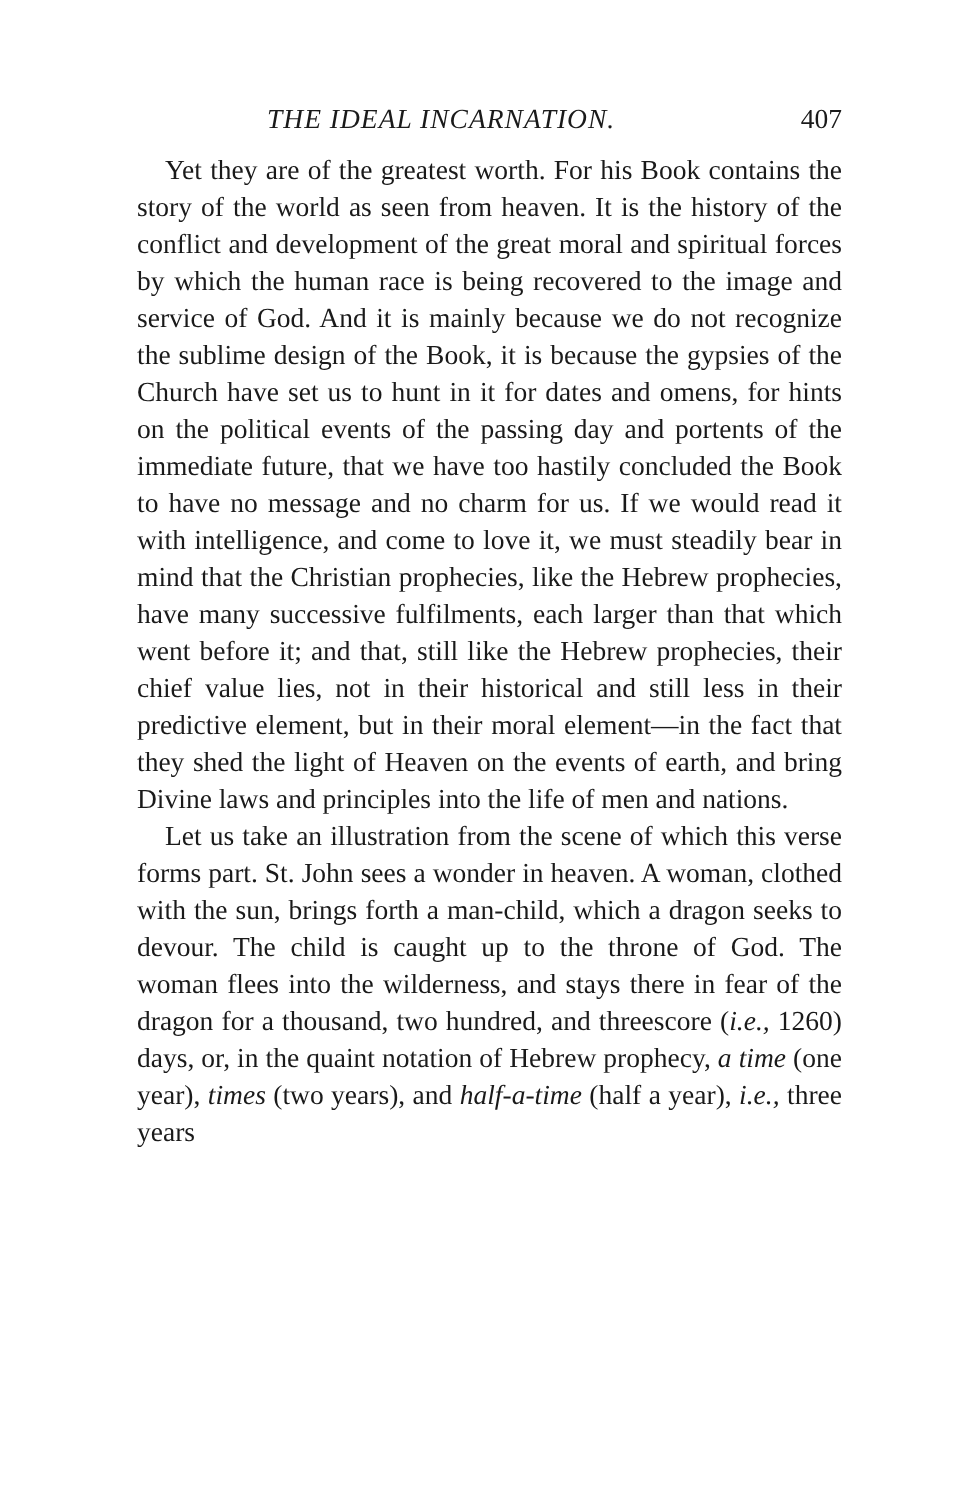THE IDEAL INCARNATION. 407
Yet they are of the greatest worth. For his Book contains the story of the world as seen from heaven. It is the history of the conflict and development of the great moral and spiritual forces by which the human race is being recovered to the image and service of God. And it is mainly because we do not recognize the sublime design of the Book, it is because the gypsies of the Church have set us to hunt in it for dates and omens, for hints on the political events of the passing day and portents of the immediate future, that we have too hastily concluded the Book to have no message and no charm for us. If we would read it with intelligence, and come to love it, we must steadily bear in mind that the Christian prophecies, like the Hebrew prophecies, have many successive fulfilments, each larger than that which went before it; and that, still like the Hebrew prophecies, their chief value lies, not in their historical and still less in their predictive element, but in their moral element—in the fact that they shed the light of Heaven on the events of earth, and bring Divine laws and principles into the life of men and nations.
Let us take an illustration from the scene of which this verse forms part. St. John sees a wonder in heaven. A woman, clothed with the sun, brings forth a man-child, which a dragon seeks to devour. The child is caught up to the throne of God. The woman flees into the wilderness, and stays there in fear of the dragon for a thousand, two hundred, and threescore (i.e., 1260) days, or, in the quaint notation of Hebrew prophecy, a time (one year), times (two years), and half-a-time (half a year), i.e., three years